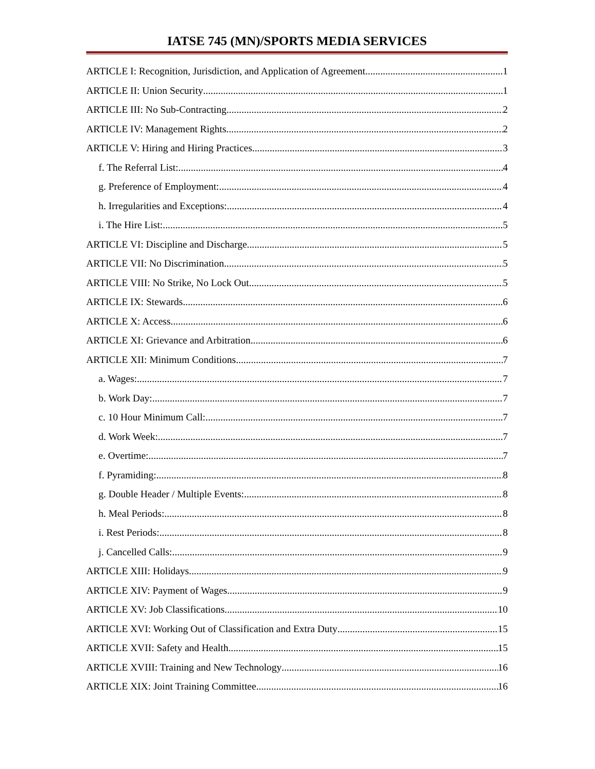IATSE 745 (MN)/SPORTS MEDIA SERVICES
ARTICLE I: Recognition, Jurisdiction, and Application of Agreement 1
ARTICLE II: Union Security 1
ARTICLE III: No Sub-Contracting 2
ARTICLE IV: Management Rights 2
ARTICLE V: Hiring and Hiring Practices 3
f. The Referral List: 4
g. Preference of Employment: 4
h. Irregularities and Exceptions: 4
i. The Hire List: 5
ARTICLE VI: Discipline and Discharge 5
ARTICLE VII: No Discrimination 5
ARTICLE VIII: No Strike, No Lock Out 5
ARTICLE IX: Stewards 6
ARTICLE X: Access 6
ARTICLE XI: Grievance and Arbitration 6
ARTICLE XII: Minimum Conditions 7
a. Wages: 7
b. Work Day: 7
c. 10 Hour Minimum Call: 7
d. Work Week: 7
e. Overtime: 7
f. Pyramiding: 8
g. Double Header / Multiple Events: 8
h. Meal Periods: 8
i. Rest Periods: 8
j. Cancelled Calls: 9
ARTICLE XIII: Holidays 9
ARTICLE XIV: Payment of Wages 9
ARTICLE XV: Job Classifications 10
ARTICLE XVI: Working Out of Classification and Extra Duty 15
ARTICLE XVII: Safety and Health 15
ARTICLE XVIII: Training and New Technology 16
ARTICLE XIX: Joint Training Committee 16